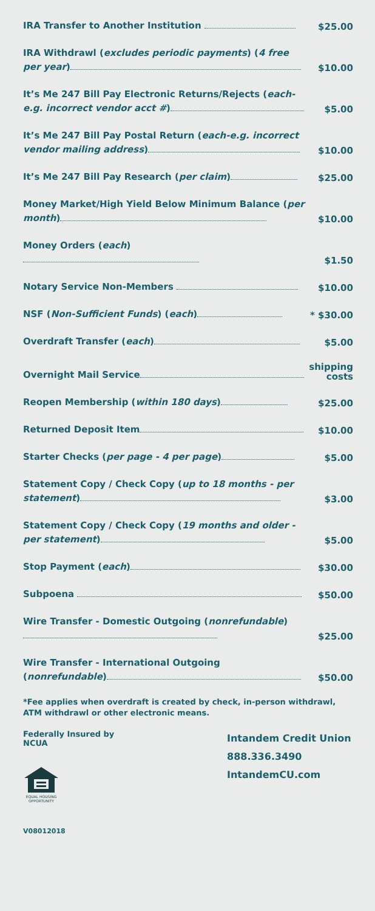| IRA Transfer to Another Institution | $25.00 |
| IRA Withdrawl ( excludes periodic payments ) ( 4 free per year ) | $10.00 |
| It’s Me 247 Bill Pay Electronic Returns/Rejects ( each-e.g. incorrect vendor acct # ) | $5.00 |
| It’s Me 247 Bill Pay Postal Return ( each-e.g. incorrect vendor mailing address ) | $10.00 |
| It’s Me 247 Bill Pay Research ( per claim ) | $25.00 |
| Money Market/High Yield Below Minimum Balance ( per month ) | $10.00 |
| Money Orders ( each ) | $1.50 |
| Notary Service Non-Members | $10.00 |
| NSF ( Non-Sufficient Funds ) ( each ) | * $30.00 |
| Overdraft Transfer ( each ) | $5.00 |
| Overnight Mail Service | shipping costs |
| Reopen Membership ( within 180 days ) | $25.00 |
| Returned Deposit Item | $10.00 |
| Starter Checks ( per page - 4 per page ) | $5.00 |
| Statement Copy / Check Copy ( up to 18 months - per statement ) | $3.00 |
| Statement Copy / Check Copy ( 19 months and older - per statement ) | $5.00 |
| Stop Payment ( each ) | $30.00 |
| Subpoena | $50.00 |
| Wire Transfer - Domestic Outgoing ( nonrefundable ) | $25.00 |
| Wire Transfer - International Outgoing ( nonrefundable ) | $50.00 |
*Fee applies when overdraft is created by check, in-person withdrawl, ATM withdrawl or other electronic means.
Federally Insured by
NCUA
EQUAL HOUSING OPPORTUNITY
Intandem Credit Union
888.336.3490
IntandemCU.com
V08012018